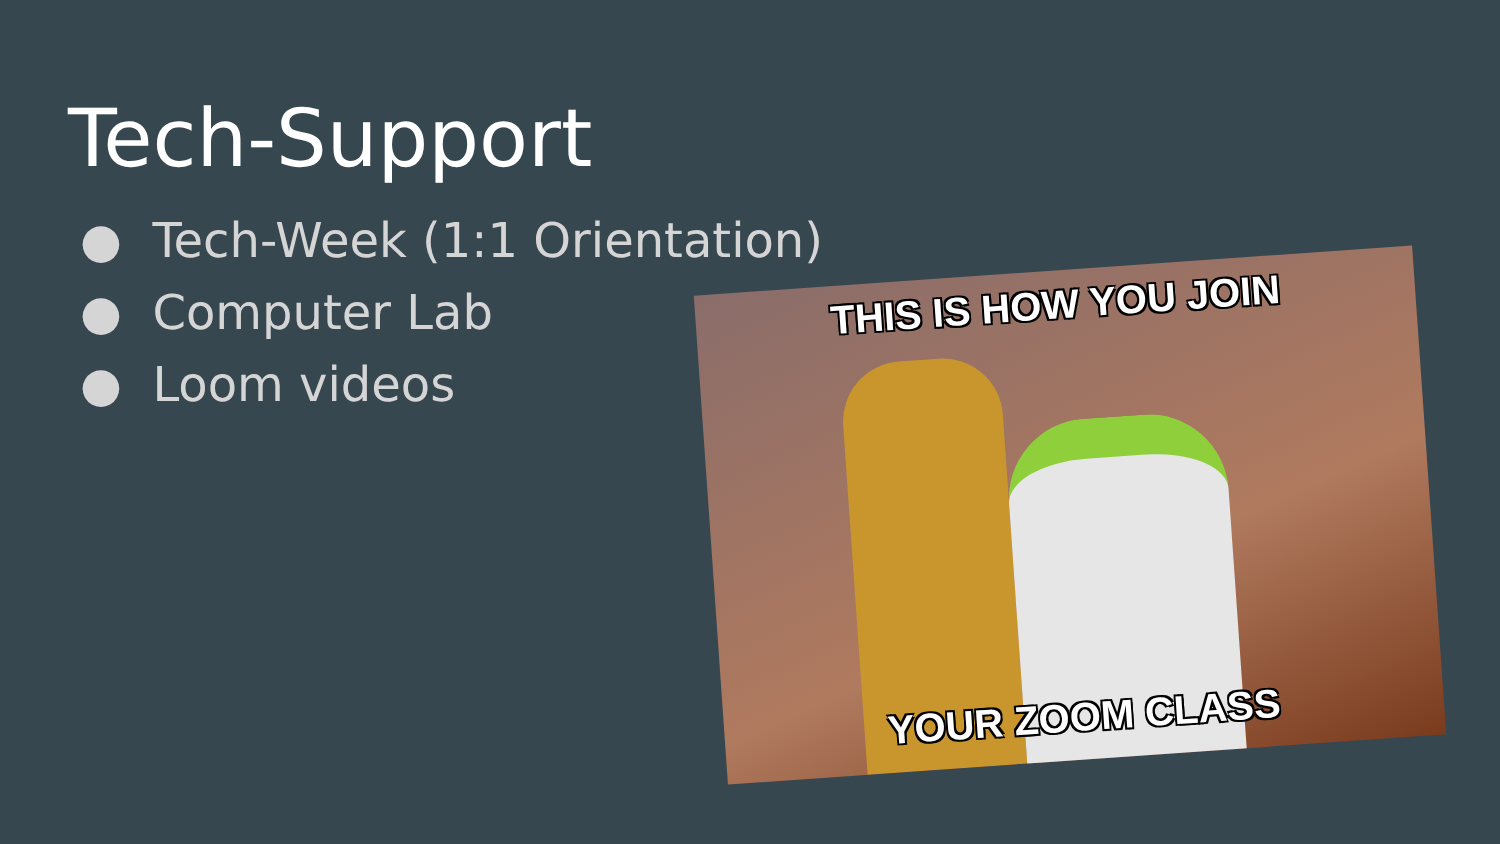Tech-Support
● Tech-Week (1:1 Orientation)
● Computer Lab
● Loom videos
THIS IS HOW YOU JOIN
YOUR ZOOM CLASS